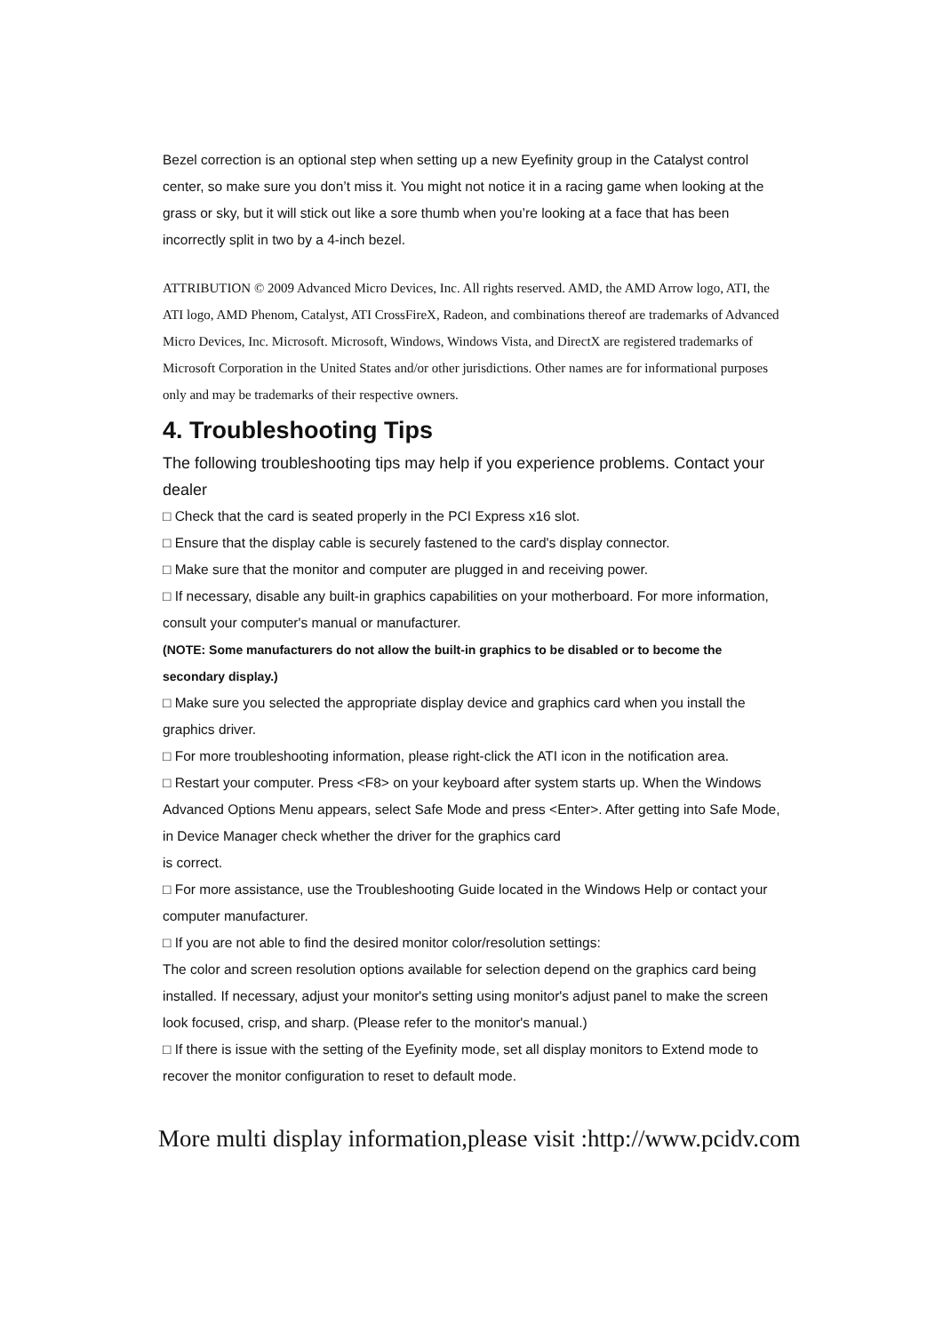Bezel correction is an optional step when setting up a new Eyefinity group in the Catalyst control center, so make sure you don’t miss it. You might not notice it in a racing game when looking at the grass or sky, but it will stick out like a sore thumb when you’re looking at a face that has been incorrectly split in two by a 4-inch bezel.
ATTRIBUTION © 2009 Advanced Micro Devices, Inc. All rights reserved. AMD, the AMD Arrow logo, ATI, the ATI logo, AMD Phenom, Catalyst, ATI CrossFireX, Radeon, and combinations thereof are trademarks of Advanced Micro Devices, Inc. Microsoft. Microsoft, Windows, Windows Vista, and DirectX are registered trademarks of Microsoft Corporation in the United States and/or other jurisdictions. Other names are for informational purposes only and may be trademarks of their respective owners.
4. Troubleshooting Tips
The following troubleshooting tips may help if you experience problems. Contact your dealer
□ Check that the card is seated properly in the PCI Express x16 slot.
□ Ensure that the display cable is securely fastened to the card's display connector.
□ Make sure that the monitor and computer are plugged in and receiving power.
□ If necessary, disable any built-in graphics capabilities on your motherboard. For more information, consult your computer's manual or manufacturer.
(NOTE: Some manufacturers do not allow the built-in graphics to be disabled or to become the secondary display.)
□ Make sure you selected the appropriate display device and graphics card when you install the graphics driver.
□ For more troubleshooting information, please right-click the ATI icon in the notification area.
□ Restart your computer. Press <F8> on your keyboard after system starts up. When the Windows Advanced Options Menu appears, select Safe Mode and press <Enter>. After getting into Safe Mode, in Device Manager check whether the driver for the graphics card
is correct.
□ For more assistance, use the Troubleshooting Guide located in the Windows Help or contact your computer manufacturer.
□ If you are not able to find the desired monitor color/resolution settings:
The color and screen resolution options available for selection depend on the graphics card being installed. If necessary, adjust your monitor's setting using monitor's adjust panel to make the screen look focused, crisp, and sharp. (Please refer to the monitor's manual.)
□ If there is issue with the setting of the Eyefinity mode, set all display monitors to Extend mode to recover the monitor configuration to reset to default mode.
More multi display information,please visit :http://www.pcidv.com